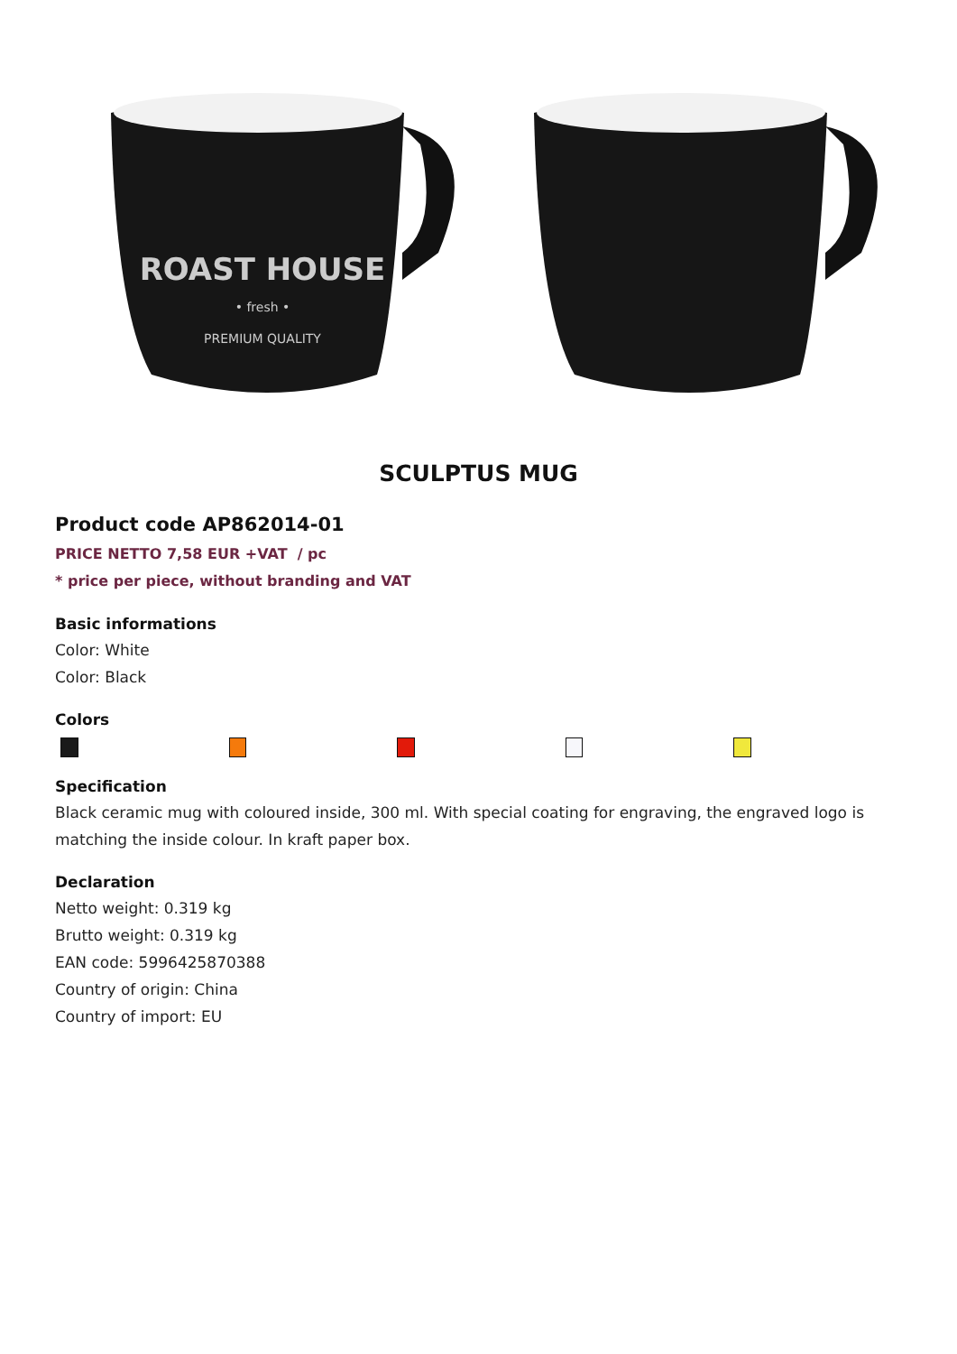ROAST HOUSE
• fresh •
PREMIUM QUALITY
SCULPTUS MUG
Product code AP862014-01
PRICE NETTO 7,58 EUR +VAT / pc
* price per piece, without branding and VAT
Basic informations
Color: White
Color: Black
Colors
Specification
Black ceramic mug with coloured inside, 300 ml. With special coating for engraving, the engraved logo is matching the inside colour. In kraft paper box.
Declaration
Netto weight: 0.319 kg
Brutto weight: 0.319 kg
EAN code: 5996425870388
Country of origin: China
Country of import: EU